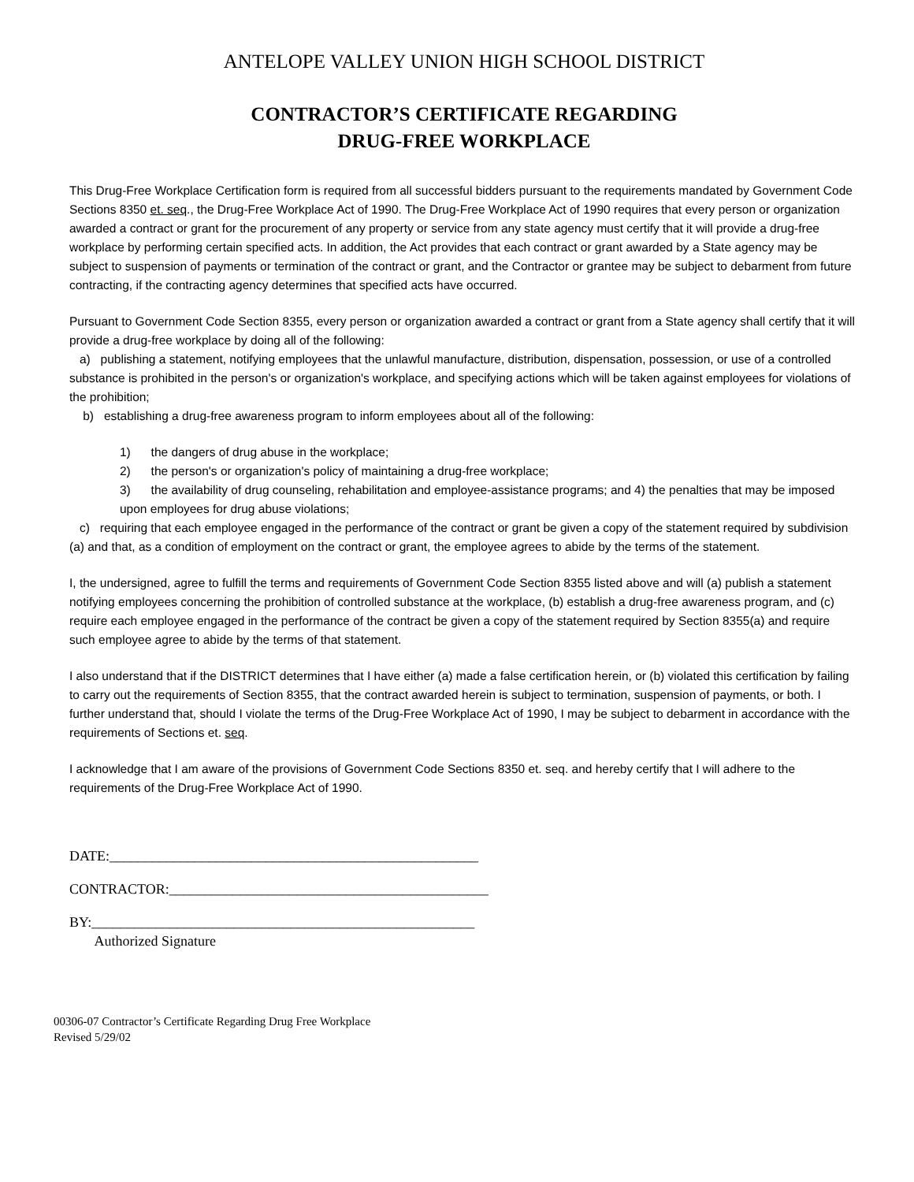ANTELOPE VALLEY UNION HIGH SCHOOL DISTRICT
CONTRACTOR’S CERTIFICATE REGARDING
DRUG-FREE WORKPLACE
This Drug-Free Workplace Certification form is required from all successful bidders pursuant to the requirements mandated by Government Code Sections 8350 et. seq., the Drug-Free Workplace Act of 1990. The Drug-Free Workplace Act of 1990 requires that every person or organization awarded a contract or grant for the procurement of any property or service from any state agency must certify that it will provide a drug-free workplace by performing certain specified acts. In addition, the Act provides that each contract or grant awarded by a State agency may be subject to suspension of payments or termination of the contract or grant, and the Contractor or grantee may be subject to debarment from future contracting, if the contracting agency determines that specified acts have occurred.
Pursuant to Government Code Section 8355, every person or organization awarded a contract or grant from a State agency shall certify that it will provide a drug-free workplace by doing all of the following:
a) publishing a statement, notifying employees that the unlawful manufacture, distribution, dispensation, possession, or use of a controlled substance is prohibited in the person's or organization's workplace, and specifying actions which will be taken against employees for violations of the prohibition;
b) establishing a drug-free awareness program to inform employees about all of the following:
1) the dangers of drug abuse in the workplace;
2) the person's or organization's policy of maintaining a drug-free workplace;
3) the availability of drug counseling, rehabilitation and employee-assistance programs; and 4) the penalties that may be imposed upon employees for drug abuse violations;
c) requiring that each employee engaged in the performance of the contract or grant be given a copy of the statement required by subdivision (a) and that, as a condition of employment on the contract or grant, the employee agrees to abide by the terms of the statement.
I, the undersigned, agree to fulfill the terms and requirements of Government Code Section 8355 listed above and will (a) publish a statement notifying employees concerning the prohibition of controlled substance at the workplace, (b) establish a drug-free awareness program, and (c) require each employee engaged in the performance of the contract be given a copy of the statement required by Section 8355(a) and require such employee agree to abide by the terms of that statement.
I also understand that if the DISTRICT determines that I have either (a) made a false certification herein, or (b) violated this certification by failing to carry out the requirements of Section 8355, that the contract awarded herein is subject to termination, suspension of payments, or both. I further understand that, should I violate the terms of the Drug-Free Workplace Act of 1990, I may be subject to debarment in accordance with the requirements of Sections et. seq.
I acknowledge that I am aware of the provisions of Government Code Sections 8350 et. seq. and hereby certify that I will adhere to the requirements of the Drug-Free Workplace Act of 1990.
DATE:____________________________________________________
CONTRACTOR:_____________________________________________
BY:______________________________________________________
Authorized Signature
00306-07 Contractor’s Certificate Regarding Drug Free Workplace
Revised 5/29/02